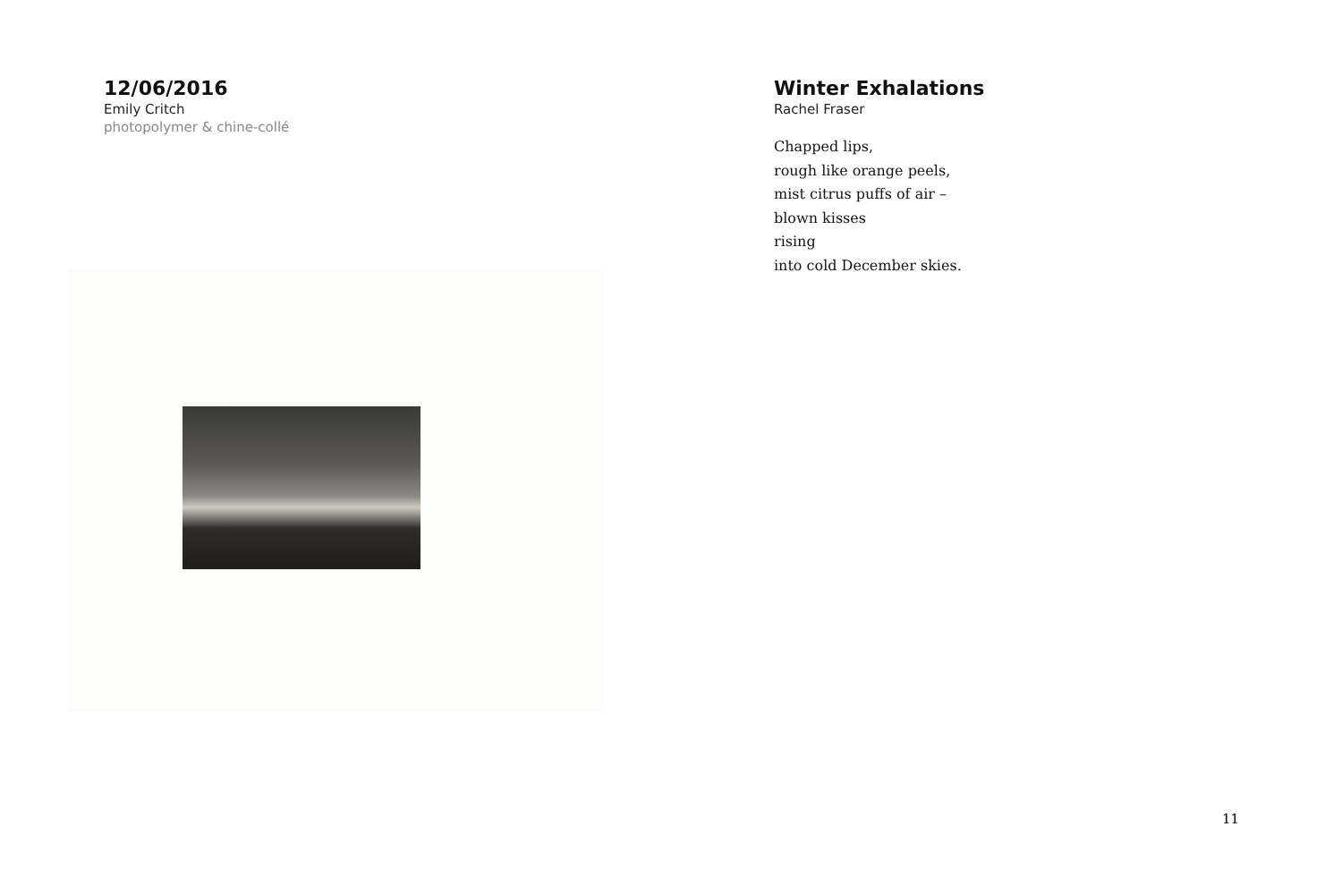12/06/2016
Emily Critch
photopolymer & chine-collé
Winter Exhalations
Rachel Fraser
Chapped lips,
rough like orange peels,
mist citrus puffs of air –
blown kisses
rising
into cold December skies.
11